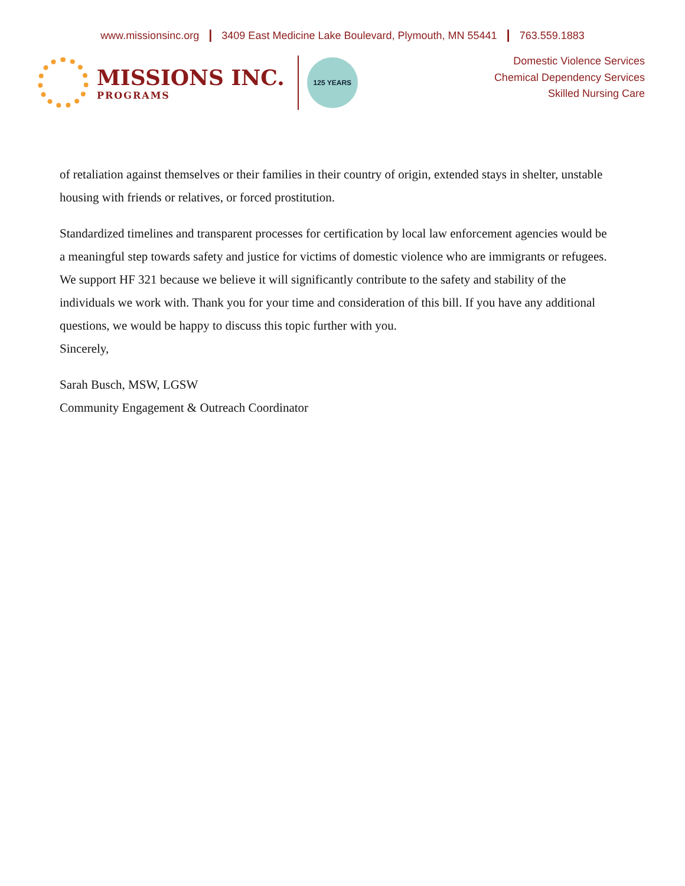www.missionsinc.org | 3409 East Medicine Lake Boulevard, Plymouth, MN 55441 | 763.559.1883
MISSIONS INC.
PROGRAMS
125 YEARS
Domestic Violence Services
Chemical Dependency Services
Skilled Nursing Care
of retaliation against themselves or their families in their country of origin, extended stays in shelter, unstable housing with friends or relatives, or forced prostitution.
Standardized timelines and transparent processes for certification by local law enforcement agencies would be a meaningful step towards safety and justice for victims of domestic violence who are immigrants or refugees. We support HF 321 because we believe it will significantly contribute to the safety and stability of the individuals we work with. Thank you for your time and consideration of this bill. If you have any additional questions, we would be happy to discuss this topic further with you.
Sincerely,
Sarah Busch, MSW, LGSW
Community Engagement & Outreach Coordinator